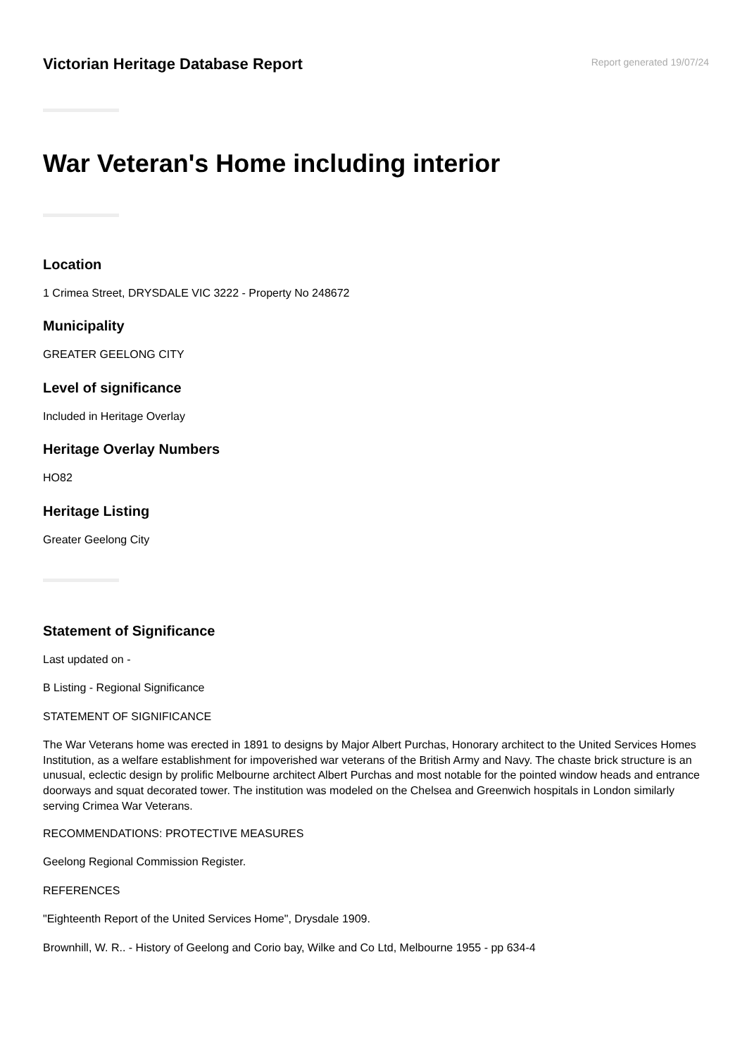Victorian Heritage Database Report
Report generated 19/07/24
War Veteran's Home including interior
Location
1 Crimea Street, DRYSDALE VIC 3222 - Property No 248672
Municipality
GREATER GEELONG CITY
Level of significance
Included in Heritage Overlay
Heritage Overlay Numbers
HO82
Heritage Listing
Greater Geelong City
Statement of Significance
Last updated on -
B Listing - Regional Significance
STATEMENT OF SIGNIFICANCE
The War Veterans home was erected in 1891 to designs by Major Albert Purchas, Honorary architect to the United Services Homes Institution, as a welfare establishment for impoverished war veterans of the British Army and Navy. The chaste brick structure is an unusual, eclectic design by prolific Melbourne architect Albert Purchas and most notable for the pointed window heads and entrance doorways and squat decorated tower. The institution was modeled on the Chelsea and Greenwich hospitals in London similarly serving Crimea War Veterans.
RECOMMENDATIONS: PROTECTIVE MEASURES
Geelong Regional Commission Register.
REFERENCES
"Eighteenth Report of the United Services Home", Drysdale 1909.
Brownhill, W. R.. - History of Geelong and Corio bay, Wilke and Co Ltd, Melbourne 1955 - pp 634-4